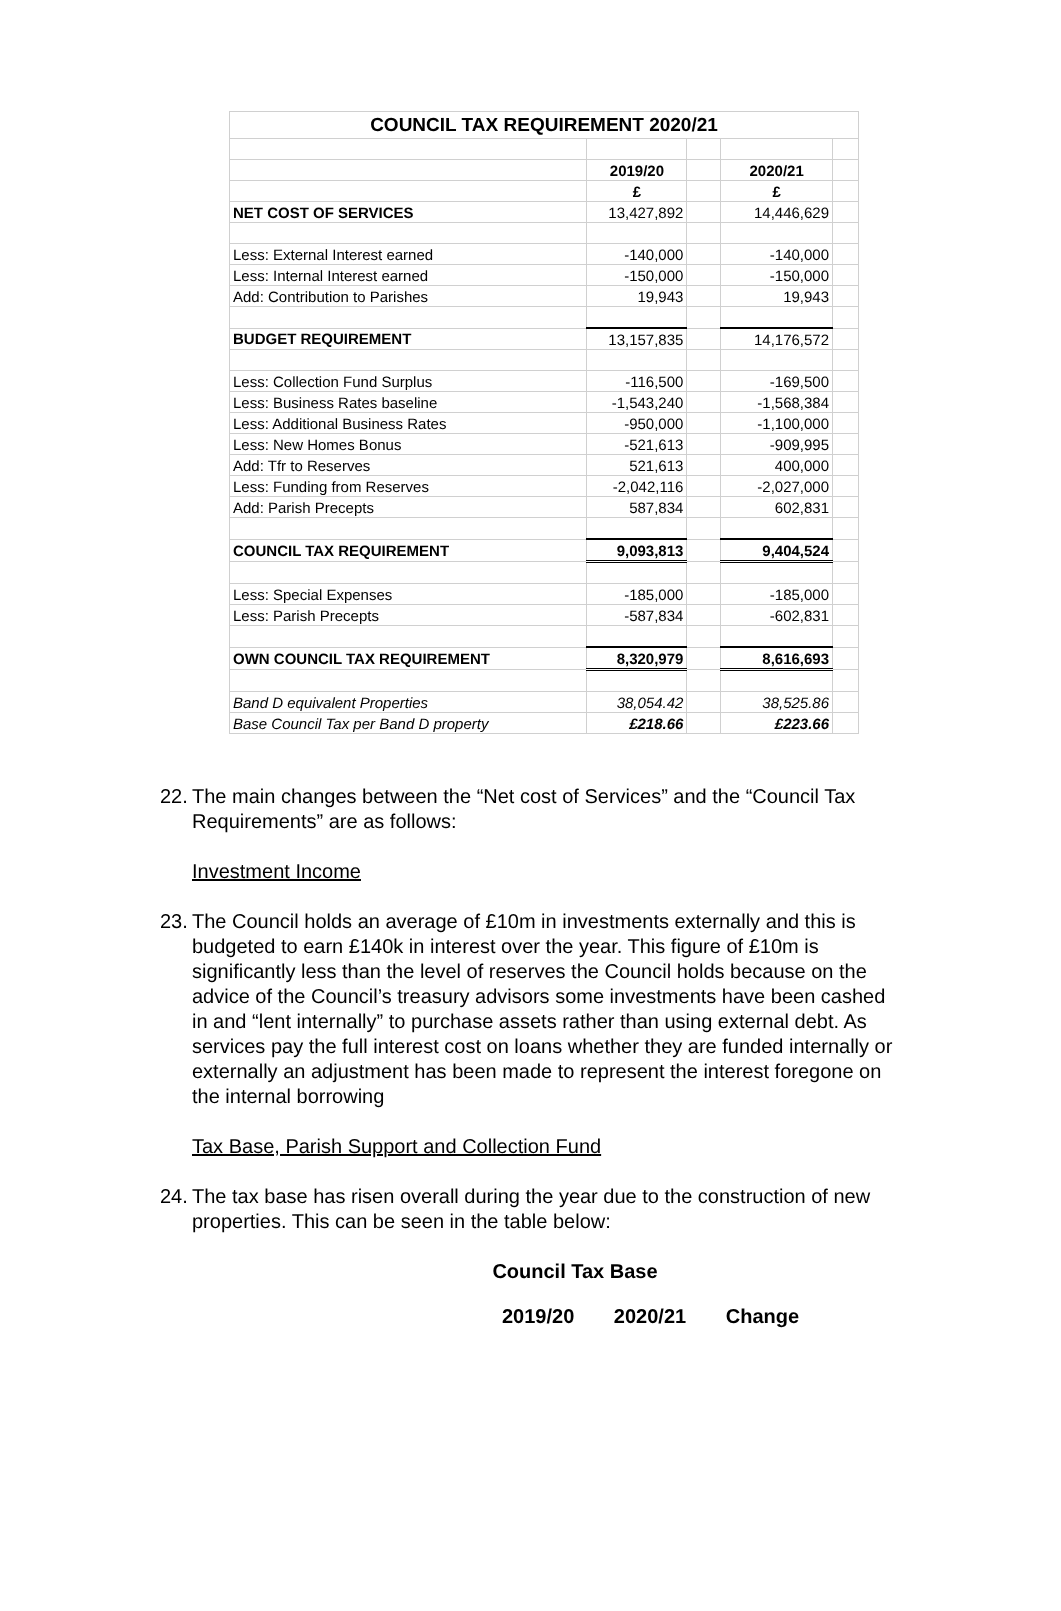| COUNCIL TAX REQUIREMENT 2020/21 | | | | |
| | 2019/20 | | 2020/21 | |
| | £ | | £ | |
| NET COST OF SERVICES | 13,427,892 | | 14,446,629 | |
| Less: External Interest earned | -140,000 | | -140,000 | |
| Less: Internal Interest earned | -150,000 | | -150,000 | |
| Add: Contribution to Parishes | 19,943 | | 19,943 | |
| BUDGET REQUIREMENT | 13,157,835 | | 14,176,572 | |
| Less: Collection Fund Surplus | -116,500 | | -169,500 | |
| Less: Business Rates baseline | -1,543,240 | | -1,568,384 | |
| Less: Additional Business Rates | -950,000 | | -1,100,000 | |
| Less: New Homes Bonus | -521,613 | | -909,995 | |
| Add: Tfr to Reserves | 521,613 | | 400,000 | |
| Less: Funding from Reserves | -2,042,116 | | -2,027,000 | |
| Add: Parish Precepts | 587,834 | | 602,831 | |
| COUNCIL TAX REQUIREMENT | 9,093,813 | | 9,404,524 | |
| Less: Special Expenses | -185,000 | | -185,000 | |
| Less: Parish Precepts | -587,834 | | -602,831 | |
| OWN COUNCIL TAX REQUIREMENT | 8,320,979 | | 8,616,693 | |
| Band D equivalent Properties | 38,054.42 | | 38,525.86 | |
| Base Council Tax per Band D property | £218.66 | | £223.66 | |
22. The main changes between the “Net cost of Services” and the “Council Tax Requirements” are as follows:
Investment Income
23. The Council holds an average of £10m in investments externally and this is budgeted to earn £140k in interest over the year. This figure of £10m is significantly less than the level of reserves the Council holds because on the advice of the Council’s treasury advisors some investments have been cashed in and “lent internally” to purchase assets rather than using external debt. As services pay the full interest cost on loans whether they are funded internally or externally an adjustment has been made to represent the interest foregone on the internal borrowing
Tax Base, Parish Support and Collection Fund
24. The tax base has risen overall during the year due to the construction of new properties. This can be seen in the table below:
Council Tax Base
2019/20 2020/21 Change